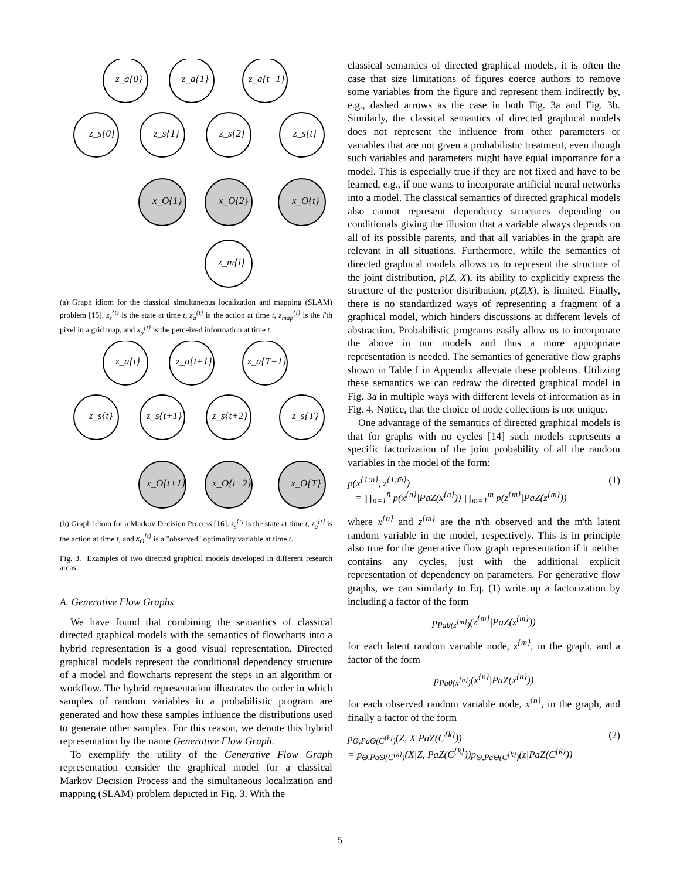z_a{0}
z_a{1}
z_a{t−1}
z_s{0}
z_s{1}
z_s{2}
z_s{t}
x_O{1}
x_O{2}
x_O{t}
z_m{i}
(a) Graph idiom for the classical simultaneous localization and mapping (SLAM) problem [15]. z<sub>s</sub><sup>{t}</sup> is the state at time t, z<sub>a</sub><sup>{t}</sup> is the action at time t, z<sub>map</sub><sup>{i}</sup> is the i'th pixel in a grid map, and x<sub>p</sub><sup>{t}</sup> is the perceived information at time t.
z_a{t}
z_a{t+1}
z_a{T−1}
z_s{t}
z_s{t+1}
z_s{t+2}
z_s{T}
x_O{t+1}
x_O{t+2}
x_O{T}
(b) Graph idiom for a Markov Decision Process [16]. z<sub>s</sub><sup>{t}</sup> is the state at time t, z<sub>a</sub><sup>{t}</sup> is the action at time t, and x<sub>O</sub><sup>{t}</sup> is a "observed" optimality variable at time t.
Fig. 3. Examples of two directed graphical models developed in different research areas.
A. Generative Flow Graphs
We have found that combining the semantics of classical directed graphical models with the semantics of flowcharts into a hybrid representation is a good visual representation. Directed graphical models represent the conditional dependency structure of a model and flowcharts represent the steps in an algorithm or workflow. The hybrid representation illustrates the order in which samples of random variables in a probabilistic program are generated and how these samples influence the distributions used to generate other samples. For this reason, we denote this hybrid representation by the name Generative Flow Graph.
To exemplify the utility of the Generative Flow Graph representation consider the graphical model for a classical Markov Decision Process and the simultaneous localization and mapping (SLAM) problem depicted in Fig. 3. With the
classical semantics of directed graphical models, it is often the case that size limitations of figures coerce authors to remove some variables from the figure and represent them indirectly by, e.g., dashed arrows as the case in both Fig. 3a and Fig. 3b. Similarly, the classical semantics of directed graphical models does not represent the influence from other parameters or variables that are not given a probabilistic treatment, even though such variables and parameters might have equal importance for a model. This is especially true if they are not fixed and have to be learned, e.g., if one wants to incorporate artificial neural networks into a model. The classical semantics of directed graphical models also cannot represent dependency structures depending on conditionals giving the illusion that a variable always depends on all of its possible parents, and that all variables in the graph are relevant in all situations. Furthermore, while the semantics of directed graphical models allows us to represent the structure of the joint distribution, p(Z, X), its ability to explicitly express the structure of the posterior distribution, p(Z|X), is limited. Finally, there is no standardized ways of representing a fragment of a graphical model, which hinders discussions at different levels of abstraction. Probabilistic programs easily allow us to incorporate the above in our models and thus a more appropriate representation is needed. The semantics of generative flow graphs shown in Table I in Appendix alleviate these problems. Utilizing these semantics we can redraw the directed graphical model in Fig. 3a in multiple ways with different levels of information as in Fig. 4. Notice, that the choice of node collections is not unique.
One advantage of the semantics of directed graphical models is that for graphs with no cycles [14] such models represents a specific factorization of the joint probability of all the random variables in the model of the form:
p(x<sup>{1;n̄}</sup>, z<sup>{1;m̄}</sup>) (1)
= ∏<sub>n=1</sub><sup>n̄</sup> p(x<sup>{n}</sup>|PaZ(x<sup>{n}</sup>)) ∏<sub>m=1</sub><sup>m̄</sup> p(z<sup>{m}</sup>|PaZ(z<sup>{m}</sup>))
where x<sup>{n}</sup> and z<sup>{m}</sup> are the n'th observed and the m'th latent random variable in the model, respectively. This is in principle also true for the generative flow graph representation if it neither contains any cycles, just with the additional explicit representation of dependency on parameters. For generative flow graphs, we can similarly to Eq. (1) write up a factorization by including a factor of the form
p<sub>Paθ(z<sup>{m}</sup>)</sub>(z<sup>{m}</sup>|PaZ(z<sup>{m}</sup>))
for each latent random variable node, z<sup>{m}</sup>, in the graph, and a factor of the form
p<sub>Paθ(x<sup>{n}</sup>)</sub>(x<sup>{n}</sup>|PaZ(x<sup>{n}</sup>))
for each observed random variable node, x<sup>{n}</sup>, in the graph, and finally a factor of the form
p<sub>Θ,PaΘ(C<sup>{k}</sup>)</sub>(Z, X|PaZ(C<sup>{k}</sup>)) (2)
= p<sub>Θ,PaΘ(C<sup>{k}</sup>)</sub>(X|Z, PaZ(C<sup>{k}</sup>))p<sub>Θ,PaΘ(C<sup>{k}</sup>)</sub>(z|PaZ(C<sup>{k}</sup>))
5